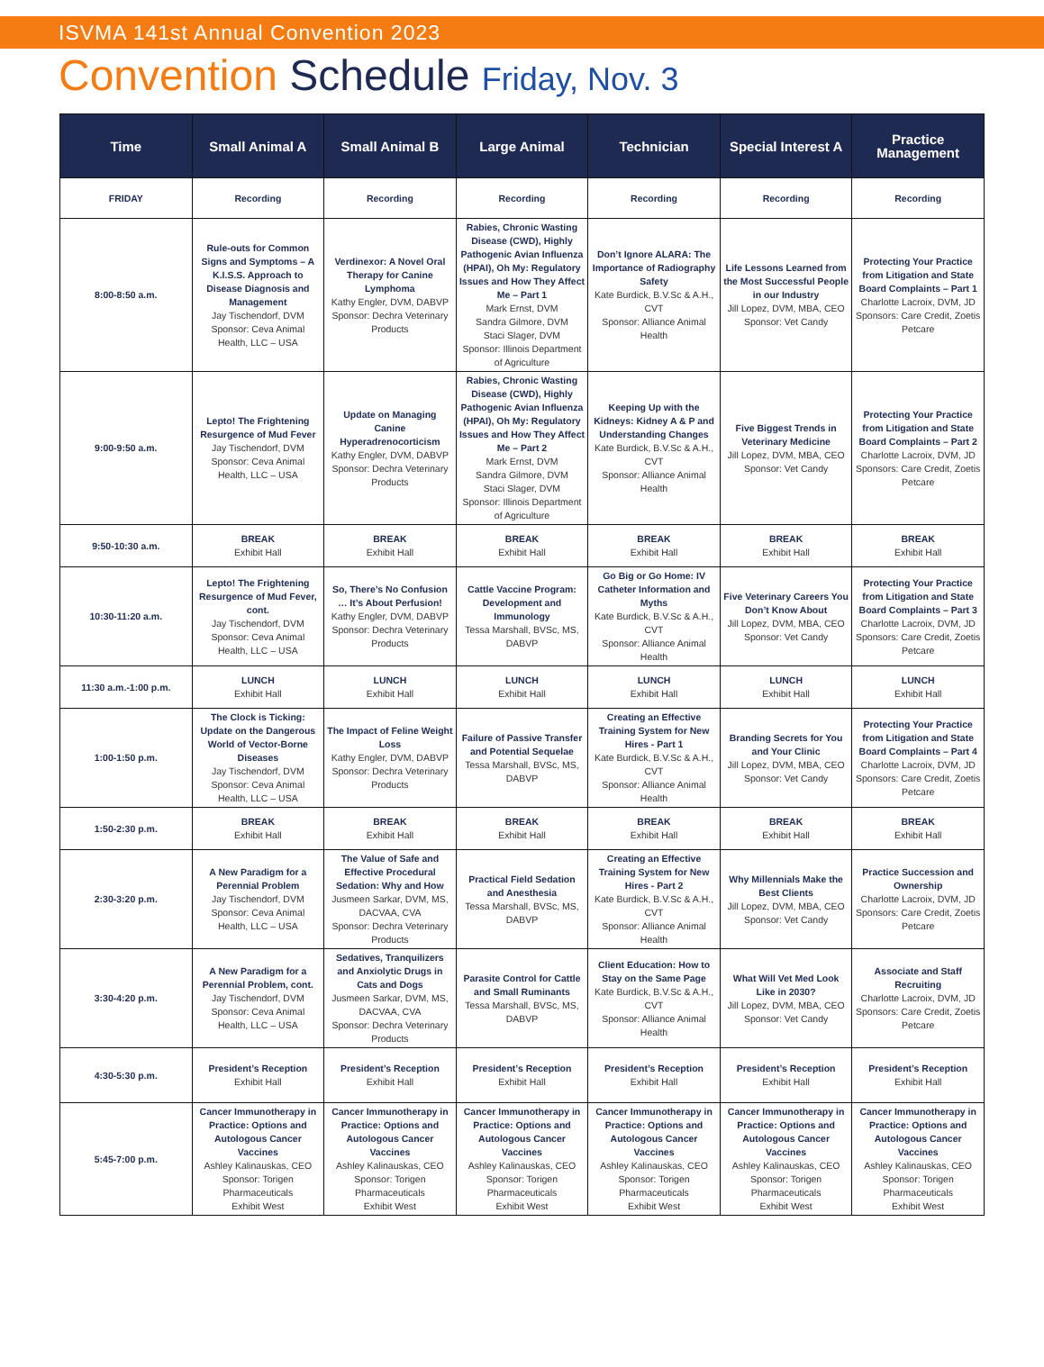ISVMA 141st Annual Convention 2023
Convention Schedule Friday, Nov. 3
| Time | Small Animal A | Small Animal B | Large Animal | Technician | Special Interest A | Practice Management |
| --- | --- | --- | --- | --- | --- | --- |
| FRIDAY | Recording | Recording | Recording | Recording | Recording | Recording |
| 8:00-8:50 a.m. | Rule-outs for Common Signs and Symptoms – A K.I.S.S. Approach to Disease Diagnosis and Management Jay Tischendorf, DVM Sponsor: Ceva Animal Health, LLC – USA | Verdinexor: A Novel Oral Therapy for Canine Lymphoma Kathy Engler, DVM, DABVP Sponsor: Dechra Veterinary Products | Rabies, Chronic Wasting Disease (CWD), Highly Pathogenic Avian Influenza (HPAI), Oh My: Regulatory Issues and How They Affect Me – Part 1 Mark Ernst, DVM Sandra Gilmore, DVM Staci Slager, DVM Sponsor: Illinois Department of Agriculture | Don’t Ignore ALARA: The Importance of Radiography Safety Kate Burdick, B.V.Sc & A.H., CVT Sponsor: Alliance Animal Health | Life Lessons Learned from the Most Successful People in our Industry Jill Lopez, DVM, MBA, CEO Sponsor: Vet Candy | Protecting Your Practice from Litigation and State Board Complaints – Part 1 Charlotte Lacroix, DVM, JD Sponsors: Care Credit, Zoetis Petcare |
| 9:00-9:50 a.m. | Lepto! The Frightening Resurgence of Mud Fever Jay Tischendorf, DVM Sponsor: Ceva Animal Health, LLC – USA | Update on Managing Canine Hyperadrenocorticism Kathy Engler, DVM, DABVP Sponsor: Dechra Veterinary Products | Rabies, Chronic Wasting Disease (CWD), Highly Pathogenic Avian Influenza (HPAI), Oh My: Regulatory Issues and How They Affect Me – Part 2 Mark Ernst, DVM Sandra Gilmore, DVM Staci Slager, DVM Sponsor: Illinois Department of Agriculture | Keeping Up with the Kidneys: Kidney A & P and Understanding Changes Kate Burdick, B.V.Sc & A.H., CVT Sponsor: Alliance Animal Health | Five Biggest Trends in Veterinary Medicine Jill Lopez, DVM, MBA, CEO Sponsor: Vet Candy | Protecting Your Practice from Litigation and State Board Complaints – Part 2 Charlotte Lacroix, DVM, JD Sponsors: Care Credit, Zoetis Petcare |
| 9:50-10:30 a.m. | BREAK Exhibit Hall | BREAK Exhibit Hall | BREAK Exhibit Hall | BREAK Exhibit Hall | BREAK Exhibit Hall | BREAK Exhibit Hall |
| 10:30-11:20 a.m. | Lepto! The Frightening Resurgence of Mud Fever, cont. Jay Tischendorf, DVM Sponsor: Ceva Animal Health, LLC – USA | So, There’s No Confusion … It’s About Perfusion! Kathy Engler, DVM, DABVP Sponsor: Dechra Veterinary Products | Cattle Vaccine Program: Development and Immunology Tessa Marshall, BVSc, MS, DABVP | Go Big or Go Home: IV Catheter Information and Myths Kate Burdick, B.V.Sc & A.H., CVT Sponsor: Alliance Animal Health | Five Veterinary Careers You Don’t Know About Jill Lopez, DVM, MBA, CEO Sponsor: Vet Candy | Protecting Your Practice from Litigation and State Board Complaints – Part 3 Charlotte Lacroix, DVM, JD Sponsors: Care Credit, Zoetis Petcare |
| 11:30 a.m.-1:00 p.m. | LUNCH Exhibit Hall | LUNCH Exhibit Hall | LUNCH Exhibit Hall | LUNCH Exhibit Hall | LUNCH Exhibit Hall | LUNCH Exhibit Hall |
| 1:00-1:50 p.m. | The Clock is Ticking: Update on the Dangerous World of Vector-Borne Diseases Jay Tischendorf, DVM Sponsor: Ceva Animal Health, LLC – USA | The Impact of Feline Weight Loss Kathy Engler, DVM, DABVP Sponsor: Dechra Veterinary Products | Failure of Passive Transfer and Potential Sequelae Tessa Marshall, BVSc, MS, DABVP | Creating an Effective Training System for New Hires - Part 1 Kate Burdick, B.V.Sc & A.H., CVT Sponsor: Alliance Animal Health | Branding Secrets for You and Your Clinic Jill Lopez, DVM, MBA, CEO Sponsor: Vet Candy | Protecting Your Practice from Litigation and State Board Complaints – Part 4 Charlotte Lacroix, DVM, JD Sponsors: Care Credit, Zoetis Petcare |
| 1:50-2:30 p.m. | BREAK Exhibit Hall | BREAK Exhibit Hall | BREAK Exhibit Hall | BREAK Exhibit Hall | BREAK Exhibit Hall | BREAK Exhibit Hall |
| 2:30-3:20 p.m. | A New Paradigm for a Perennial Problem Jay Tischendorf, DVM Sponsor: Ceva Animal Health, LLC – USA | The Value of Safe and Effective Procedural Sedation: Why and How Jusmeen Sarkar, DVM, MS, DACVAA, CVA Sponsor: Dechra Veterinary Products | Practical Field Sedation and Anesthesia Tessa Marshall, BVSc, MS, DABVP | Creating an Effective Training System for New Hires - Part 2 Kate Burdick, B.V.Sc & A.H., CVT Sponsor: Alliance Animal Health | Why Millennials Make the Best Clients Jill Lopez, DVM, MBA, CEO Sponsor: Vet Candy | Practice Succession and Ownership Charlotte Lacroix, DVM, JD Sponsors: Care Credit, Zoetis Petcare |
| 3:30-4:20 p.m. | A New Paradigm for a Perennial Problem, cont. Jay Tischendorf, DVM Sponsor: Ceva Animal Health, LLC – USA | Sedatives, Tranquilizers and Anxiolytic Drugs in Cats and Dogs Jusmeen Sarkar, DVM, MS, DACVAA, CVA Sponsor: Dechra Veterinary Products | Parasite Control for Cattle and Small Ruminants Tessa Marshall, BVSc, MS, DABVP | Client Education: How to Stay on the Same Page Kate Burdick, B.V.Sc & A.H., CVT Sponsor: Alliance Animal Health | What Will Vet Med Look Like in 2030? Jill Lopez, DVM, MBA, CEO Sponsor: Vet Candy | Associate and Staff Recruiting Charlotte Lacroix, DVM, JD Sponsors: Care Credit, Zoetis Petcare |
| 4:30-5:30 p.m. | President’s Reception Exhibit Hall | President’s Reception Exhibit Hall | President’s Reception Exhibit Hall | President’s Reception Exhibit Hall | President’s Reception Exhibit Hall | President’s Reception Exhibit Hall |
| 5:45-7:00 p.m. | Cancer Immunotherapy in Practice: Options and Autologous Cancer Vaccines Ashley Kalinauskas, CEO Sponsor: Torigen Pharmaceuticals Exhibit West | Cancer Immunotherapy in Practice: Options and Autologous Cancer Vaccines Ashley Kalinauskas, CEO Sponsor: Torigen Pharmaceuticals Exhibit West | Cancer Immunotherapy in Practice: Options and Autologous Cancer Vaccines Ashley Kalinauskas, CEO Sponsor: Torigen Pharmaceuticals Exhibit West | Cancer Immunotherapy in Practice: Options and Autologous Cancer Vaccines Ashley Kalinauskas, CEO Sponsor: Torigen Pharmaceuticals Exhibit West | Cancer Immunotherapy in Practice: Options and Autologous Cancer Vaccines Ashley Kalinauskas, CEO Sponsor: Torigen Pharmaceuticals Exhibit West | Cancer Immunotherapy in Practice: Options and Autologous Cancer Vaccines Ashley Kalinauskas, CEO Sponsor: Torigen Pharmaceuticals Exhibit West |